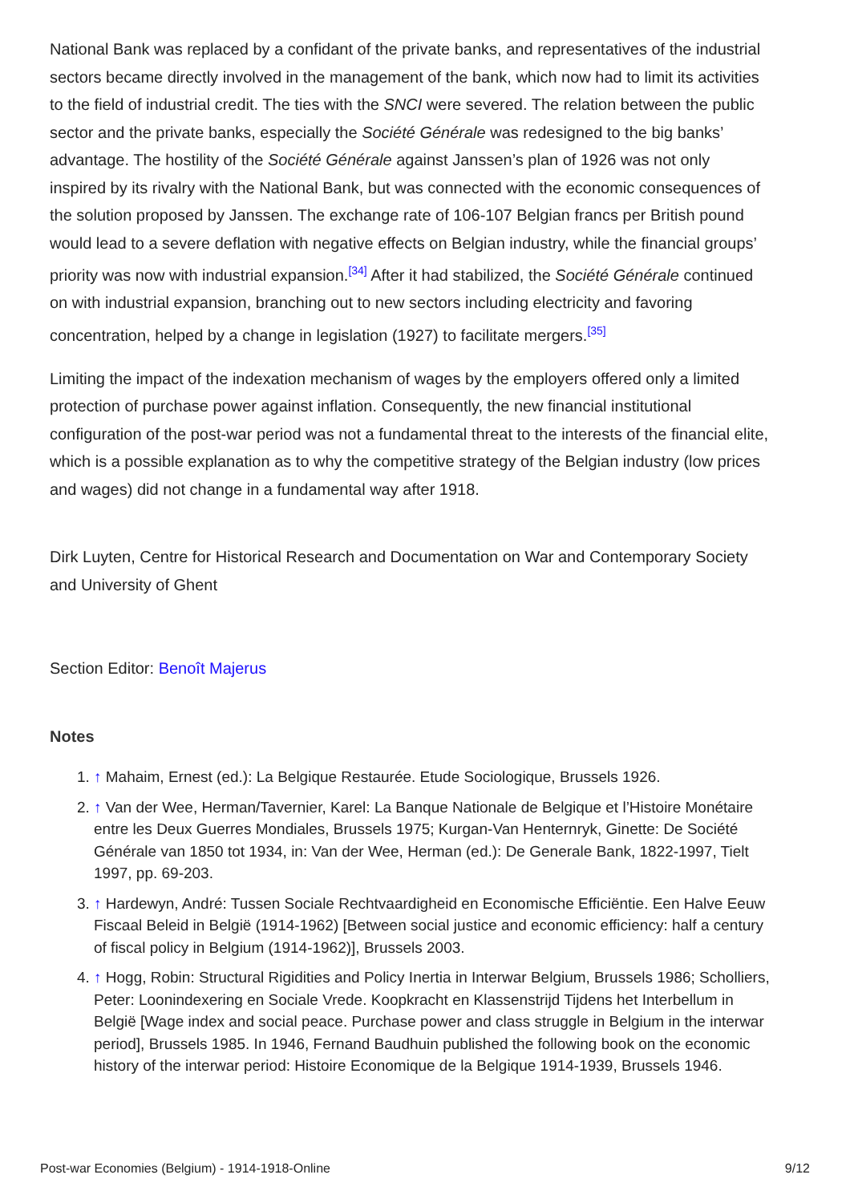National Bank was replaced by a confidant of the private banks, and representatives of the industrial sectors became directly involved in the management of the bank, which now had to limit its activities to the field of industrial credit. The ties with the SNCI were severed. The relation between the public sector and the private banks, especially the Société Générale was redesigned to the big banks’ advantage. The hostility of the Société Générale against Janssen’s plan of 1926 was not only inspired by its rivalry with the National Bank, but was connected with the economic consequences of the solution proposed by Janssen. The exchange rate of 106-107 Belgian francs per British pound would lead to a severe deflation with negative effects on Belgian industry, while the financial groups’ priority was now with industrial expansion.<sup>[34]</sup> After it had stabilized, the Société Générale continued on with industrial expansion, branching out to new sectors including electricity and favoring concentration, helped by a change in legislation (1927) to facilitate mergers.<sup>[35]</sup>
Limiting the impact of the indexation mechanism of wages by the employers offered only a limited protection of purchase power against inflation. Consequently, the new financial institutional configuration of the post-war period was not a fundamental threat to the interests of the financial elite, which is a possible explanation as to why the competitive strategy of the Belgian industry (low prices and wages) did not change in a fundamental way after 1918.
Dirk Luyten, Centre for Historical Research and Documentation on War and Contemporary Society and University of Ghent
Section Editor: Benoît Majerus
Notes
1. ↑ Mahaim, Ernest (ed.): La Belgique Restaurée. Etude Sociologique, Brussels 1926.
2. ↑ Van der Wee, Herman/Tavernier, Karel: La Banque Nationale de Belgique et l’Histoire Monétaire entre les Deux Guerres Mondiales, Brussels 1975; Kurgan-Van Henternryk, Ginette: De Société Générale van 1850 tot 1934, in: Van der Wee, Herman (ed.): De Generale Bank, 1822-1997, Tielt 1997, pp. 69-203.
3. ↑ Hardewyn, André: Tussen Sociale Rechtvaardigheid en Economische Efficiëntie. Een Halve Eeuw Fiscaal Beleid in België (1914-1962) [Between social justice and economic efficiency: half a century of fiscal policy in Belgium (1914-1962)], Brussels 2003.
4. ↑ Hogg, Robin: Structural Rigidities and Policy Inertia in Interwar Belgium, Brussels 1986; Scholliers, Peter: Loonindexering en Sociale Vrede. Koopkracht en Klassenstrijd Tijdens het Interbellum in België [Wage index and social peace. Purchase power and class struggle in Belgium in the interwar period], Brussels 1985. In 1946, Fernand Baudhuin published the following book on the economic history of the interwar period: Histoire Economique de la Belgique 1914-1939, Brussels 1946.
Post-war Economies (Belgium) - 1914-1918-Online 9/12